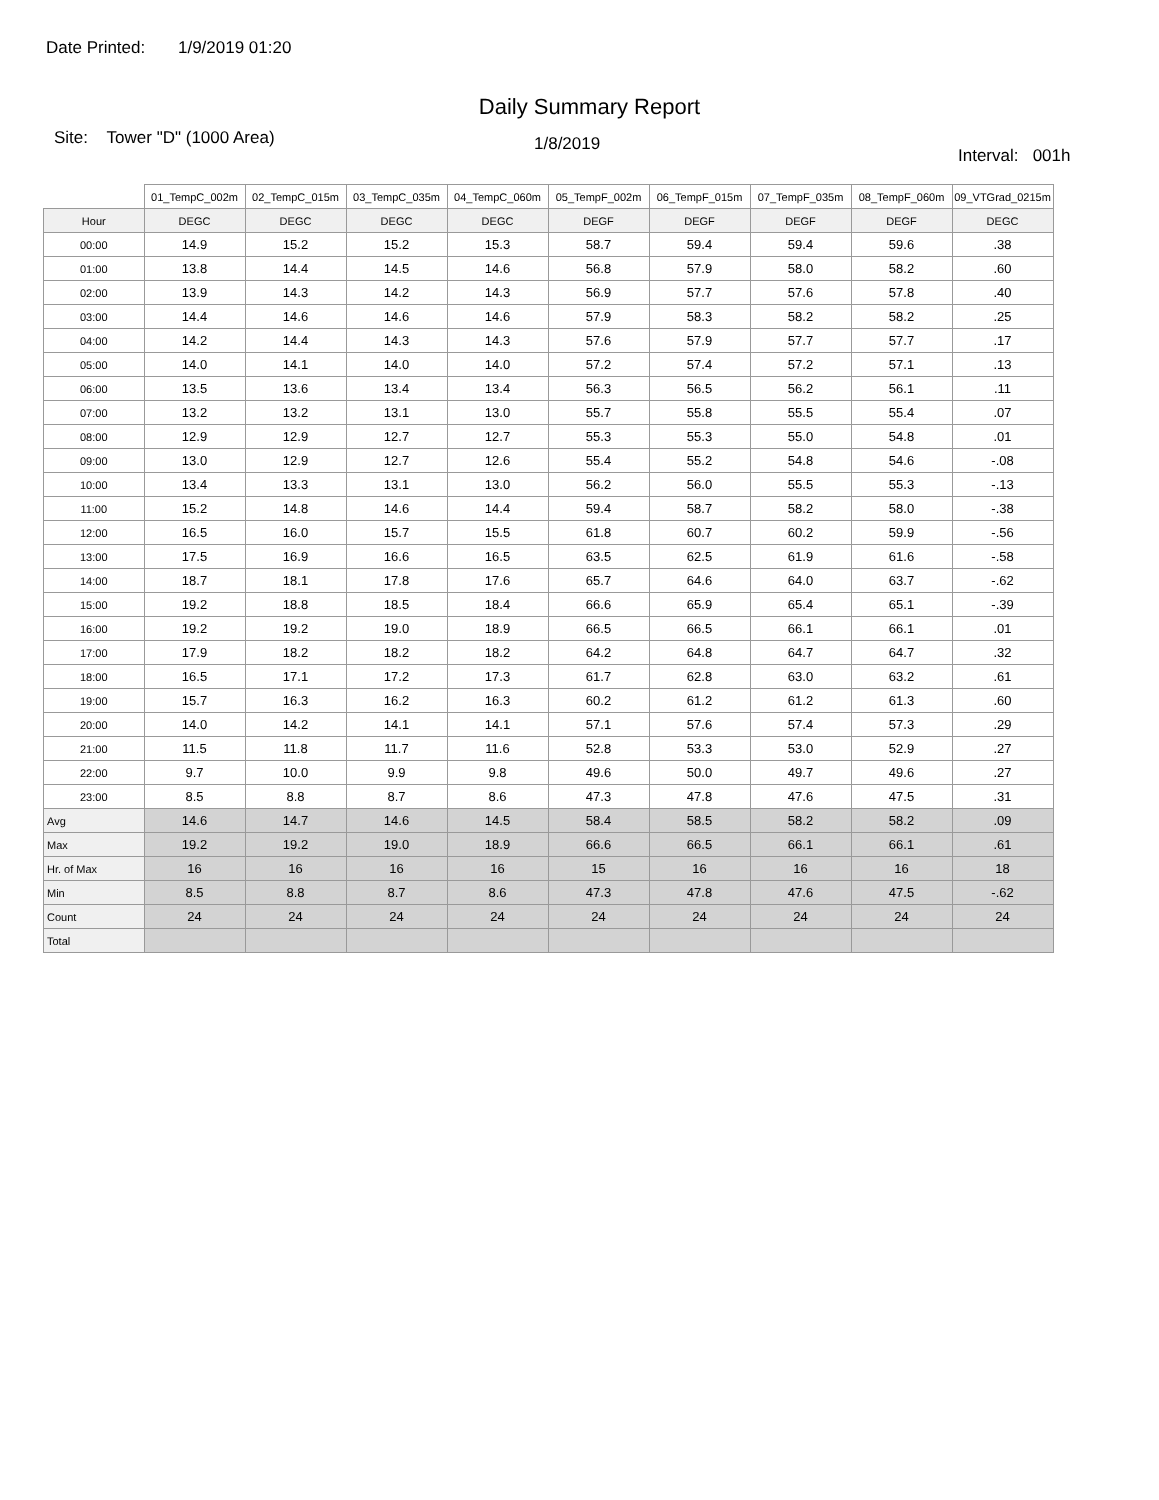Date Printed: 1/9/2019 01:20
Daily Summary Report
Site: Tower "D" (1000 Area)
1/8/2019
Interval: 001h
| | 01_TempC_002m | 02_TempC_015m | 03_TempC_035m | 04_TempC_060m | 05_TempF_002m | 06_TempF_015m | 07_TempF_035m | 08_TempF_060m | 09_VTGrad_0215m |
| --- | --- | --- | --- | --- | --- | --- | --- | --- | --- |
| Hour | DEGC | DEGC | DEGC | DEGC | DEGF | DEGF | DEGF | DEGF | DEGC |
| 00:00 | 14.9 | 15.2 | 15.2 | 15.3 | 58.7 | 59.4 | 59.4 | 59.6 | .38 |
| 01:00 | 13.8 | 14.4 | 14.5 | 14.6 | 56.8 | 57.9 | 58.0 | 58.2 | .60 |
| 02:00 | 13.9 | 14.3 | 14.2 | 14.3 | 56.9 | 57.7 | 57.6 | 57.8 | .40 |
| 03:00 | 14.4 | 14.6 | 14.6 | 14.6 | 57.9 | 58.3 | 58.2 | 58.2 | .25 |
| 04:00 | 14.2 | 14.4 | 14.3 | 14.3 | 57.6 | 57.9 | 57.7 | 57.7 | .17 |
| 05:00 | 14.0 | 14.1 | 14.0 | 14.0 | 57.2 | 57.4 | 57.2 | 57.1 | .13 |
| 06:00 | 13.5 | 13.6 | 13.4 | 13.4 | 56.3 | 56.5 | 56.2 | 56.1 | .11 |
| 07:00 | 13.2 | 13.2 | 13.1 | 13.0 | 55.7 | 55.8 | 55.5 | 55.4 | .07 |
| 08:00 | 12.9 | 12.9 | 12.7 | 12.7 | 55.3 | 55.3 | 55.0 | 54.8 | .01 |
| 09:00 | 13.0 | 12.9 | 12.7 | 12.6 | 55.4 | 55.2 | 54.8 | 54.6 | -.08 |
| 10:00 | 13.4 | 13.3 | 13.1 | 13.0 | 56.2 | 56.0 | 55.5 | 55.3 | -.13 |
| 11:00 | 15.2 | 14.8 | 14.6 | 14.4 | 59.4 | 58.7 | 58.2 | 58.0 | -.38 |
| 12:00 | 16.5 | 16.0 | 15.7 | 15.5 | 61.8 | 60.7 | 60.2 | 59.9 | -.56 |
| 13:00 | 17.5 | 16.9 | 16.6 | 16.5 | 63.5 | 62.5 | 61.9 | 61.6 | -.58 |
| 14:00 | 18.7 | 18.1 | 17.8 | 17.6 | 65.7 | 64.6 | 64.0 | 63.7 | -.62 |
| 15:00 | 19.2 | 18.8 | 18.5 | 18.4 | 66.6 | 65.9 | 65.4 | 65.1 | -.39 |
| 16:00 | 19.2 | 19.2 | 19.0 | 18.9 | 66.5 | 66.5 | 66.1 | 66.1 | .01 |
| 17:00 | 17.9 | 18.2 | 18.2 | 18.2 | 64.2 | 64.8 | 64.7 | 64.7 | .32 |
| 18:00 | 16.5 | 17.1 | 17.2 | 17.3 | 61.7 | 62.8 | 63.0 | 63.2 | .61 |
| 19:00 | 15.7 | 16.3 | 16.2 | 16.3 | 60.2 | 61.2 | 61.2 | 61.3 | .60 |
| 20:00 | 14.0 | 14.2 | 14.1 | 14.1 | 57.1 | 57.6 | 57.4 | 57.3 | .29 |
| 21:00 | 11.5 | 11.8 | 11.7 | 11.6 | 52.8 | 53.3 | 53.0 | 52.9 | .27 |
| 22:00 | 9.7 | 10.0 | 9.9 | 9.8 | 49.6 | 50.0 | 49.7 | 49.6 | .27 |
| 23:00 | 8.5 | 8.8 | 8.7 | 8.6 | 47.3 | 47.8 | 47.6 | 47.5 | .31 |
| Avg | 14.6 | 14.7 | 14.6 | 14.5 | 58.4 | 58.5 | 58.2 | 58.2 | .09 |
| Max | 19.2 | 19.2 | 19.0 | 18.9 | 66.6 | 66.5 | 66.1 | 66.1 | .61 |
| Hr. of Max | 16 | 16 | 16 | 16 | 15 | 16 | 16 | 16 | 18 |
| Min | 8.5 | 8.8 | 8.7 | 8.6 | 47.3 | 47.8 | 47.6 | 47.5 | -.62 |
| Count | 24 | 24 | 24 | 24 | 24 | 24 | 24 | 24 | 24 |
| Total | | | | | | | | | |